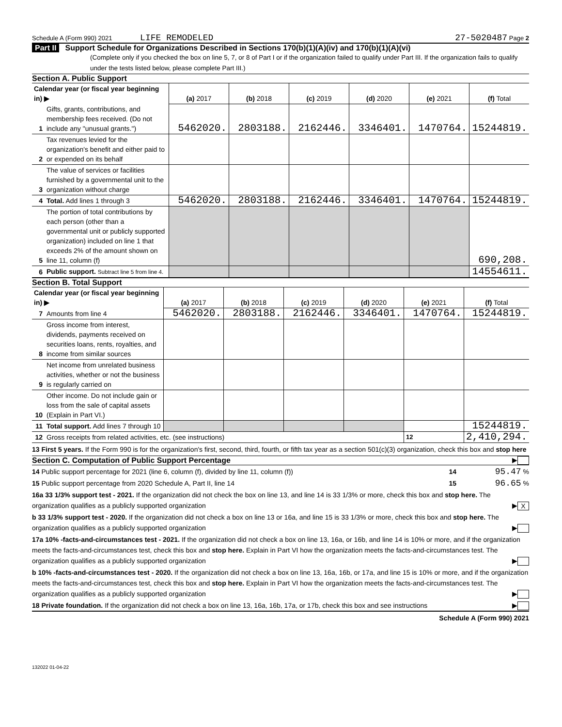Schedule A (Form 990) 2021 LIFE REMODELED 27-5020487 Page 2
Part II Support Schedule for Organizations Described in Sections 170(b)(1)(A)(iv) and 170(b)(1)(A)(vi)
(Complete only if you checked the box on line 5, 7, or 8 of Part I or if the organization failed to qualify under Part III. If the organization fails to qualify under the tests listed below, please complete Part III.)
Section A. Public Support
| Calendar year (or fiscal year beginning in) ▶ | | (a) 2017 | (b) 2018 | (c) 2019 | (d) 2020 | (e) 2021 | (f) Total |
| 1 | Gifts, grants, contributions, and membership fees received. (Do not include any "unusual grants.") | 5462020. | 2803188. | 2162446. | 3346401. | 1470764. | 15244819. |
| 2 | Tax revenues levied for the organization's benefit and either paid to or expended on its behalf | | | | | | |
| 3 | The value of services or facilities furnished by a governmental unit to the organization without charge | | | | | | |
| 4 | Total. Add lines 1 through 3 | 5462020. | 2803188. | 2162446. | 3346401. | 1470764. | 15244819. |
| 5 | The portion of total contributions by each person (other than a governmental unit or publicly supported organization) included on line 1 that exceeds 2% of the amount shown on line 11, column (f) | | | | | | 690,208. |
| 6 | Public support. Subtract line 5 from line 4. | | | | | | 14554611. |
Section B. Total Support
| Calendar year (or fiscal year beginning in) ▶ | | (a) 2017 | (b) 2018 | (c) 2019 | (d) 2020 | (e) 2021 | (f) Total |
| 7 | Amounts from line 4 | 5462020. | 2803188. | 2162446. | 3346401. | 1470764. | 15244819. |
| 8 | Gross income from interest, dividends, payments received on securities loans, rents, royalties, and income from similar sources | | | | | | |
| 9 | Net income from unrelated business activities, whether or not the business is regularly carried on | | | | | | |
| 10 | Other income. Do not include gain or loss from the sale of capital assets (Explain in Part VI.) | | | | | | |
| 11 | Total support. Add lines 7 through 10 | | | | | | 15244819. |
| 12 | Gross receipts from related activities, etc. (see instructions) | | | | | 12 | 2,410,294. |
13 First 5 years. If the Form 990 is for the organization's first, second, third, fourth, or fifth tax year as a section 501(c)(3) organization, check this box and stop here ▶
Section C. Computation of Public Support Percentage
14 Public support percentage for 2021 (line 6, column (f), divided by line 11, column (f)) 14 95.47 %
15 Public support percentage from 2020 Schedule A, Part II, line 14 15 96.65 %
16a 33 1/3% support test - 2021. If the organization did not check the box on line 13, and line 14 is 33 1/3% or more, check this box and stop here. The organization qualifies as a publicly supported organization ▶ X
b 33 1/3% support test - 2020. If the organization did not check a box on line 13 or 16a, and line 15 is 33 1/3% or more, check this box and stop here. The organization qualifies as a publicly supported organization ▶
17a 10% -facts-and-circumstances test - 2021. If the organization did not check a box on line 13, 16a, or 16b, and line 14 is 10% or more, and if the organization meets the facts-and-circumstances test, check this box and stop here. Explain in Part VI how the organization meets the facts-and-circumstances test. The organization qualifies as a publicly supported organization ▶
b 10% -facts-and-circumstances test - 2020. If the organization did not check a box on line 13, 16a, 16b, or 17a, and line 15 is 10% or more, and if the organization meets the facts-and-circumstances test, check this box and stop here. Explain in Part VI how the organization meets the facts-and-circumstances test. The organization qualifies as a publicly supported organization ▶
18 Private foundation. If the organization did not check a box on line 13, 16a, 16b, 17a, or 17b, check this box and see instructions ▶
Schedule A (Form 990) 2021
132022 01-04-22